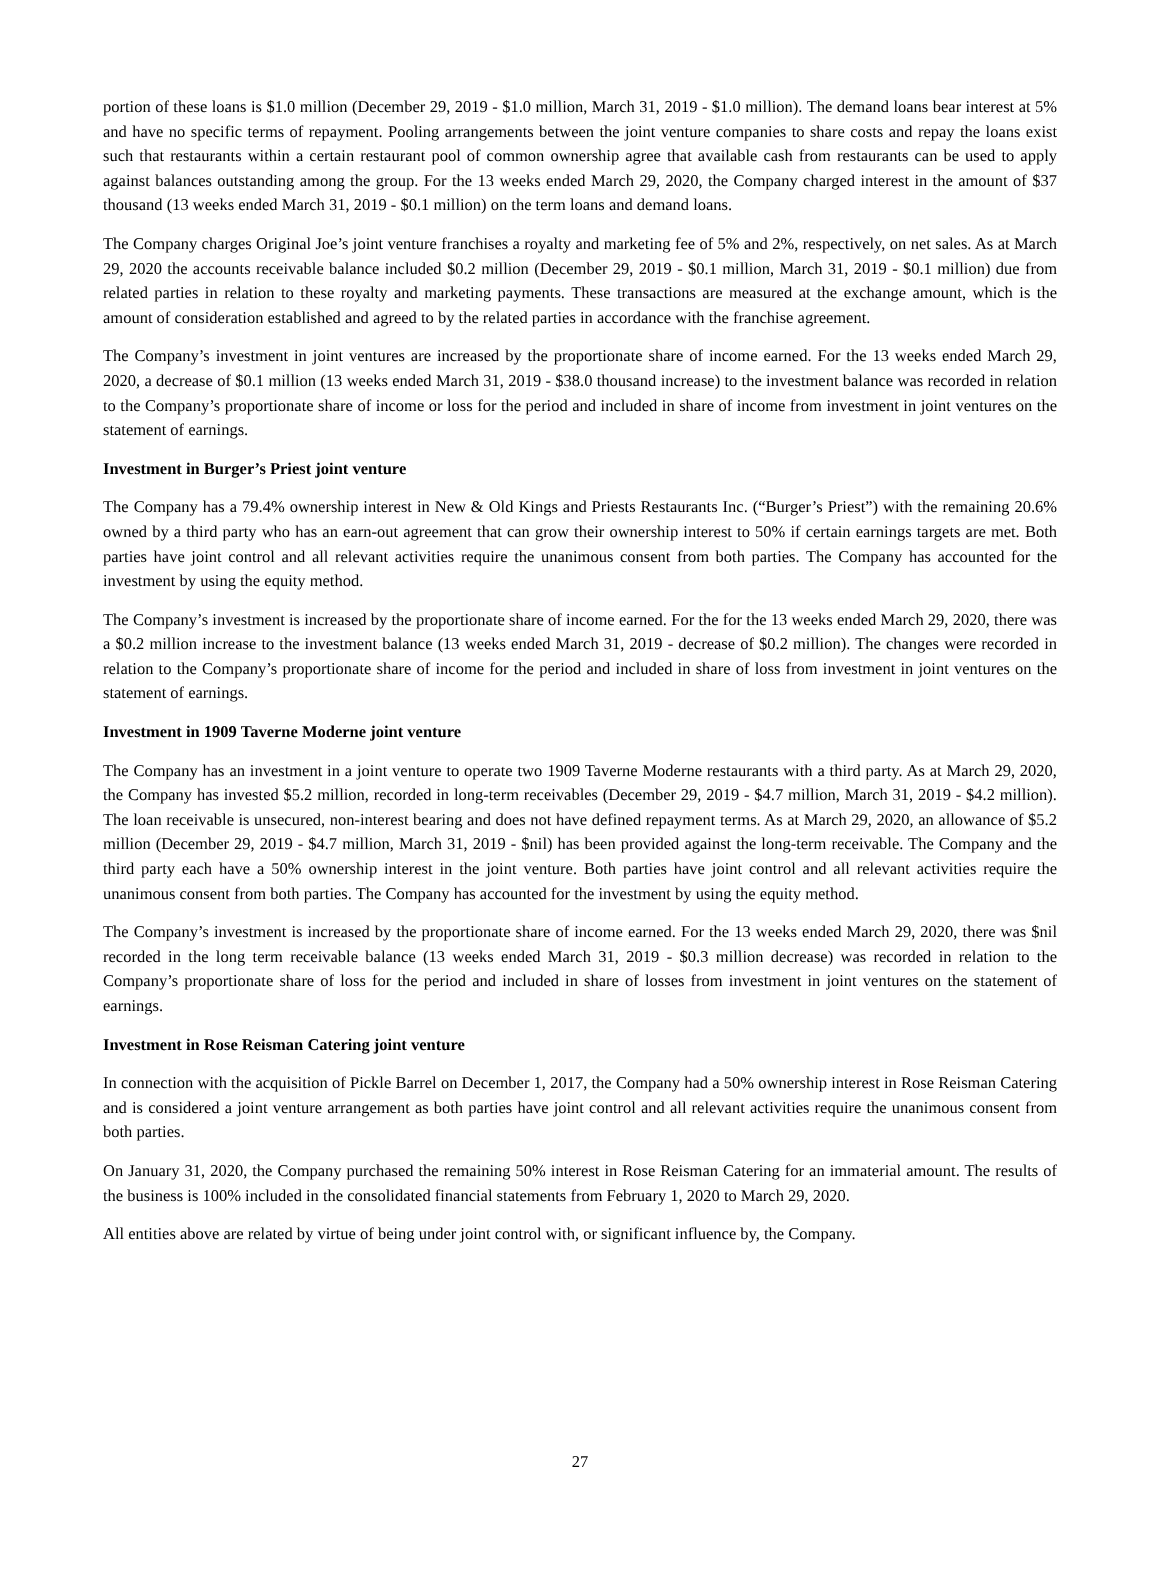portion of these loans is $1.0 million (December 29, 2019 - $1.0 million, March 31, 2019 - $1.0 million). The demand loans bear interest at 5% and have no specific terms of repayment. Pooling arrangements between the joint venture companies to share costs and repay the loans exist such that restaurants within a certain restaurant pool of common ownership agree that available cash from restaurants can be used to apply against balances outstanding among the group. For the 13 weeks ended March 29, 2020, the Company charged interest in the amount of $37 thousand (13 weeks ended March 31, 2019 - $0.1 million) on the term loans and demand loans.
The Company charges Original Joe’s joint venture franchises a royalty and marketing fee of 5% and 2%, respectively, on net sales. As at March 29, 2020 the accounts receivable balance included $0.2 million (December 29, 2019 - $0.1 million, March 31, 2019 - $0.1 million) due from related parties in relation to these royalty and marketing payments. These transactions are measured at the exchange amount, which is the amount of consideration established and agreed to by the related parties in accordance with the franchise agreement.
The Company’s investment in joint ventures are increased by the proportionate share of income earned. For the 13 weeks ended March 29, 2020, a decrease of $0.1 million (13 weeks ended March 31, 2019 - $38.0 thousand increase) to the investment balance was recorded in relation to the Company’s proportionate share of income or loss for the period and included in share of income from investment in joint ventures on the statement of earnings.
Investment in Burger’s Priest joint venture
The Company has a 79.4% ownership interest in New & Old Kings and Priests Restaurants Inc. (“Burger’s Priest”) with the remaining 20.6% owned by a third party who has an earn-out agreement that can grow their ownership interest to 50% if certain earnings targets are met. Both parties have joint control and all relevant activities require the unanimous consent from both parties. The Company has accounted for the investment by using the equity method.
The Company’s investment is increased by the proportionate share of income earned. For the for the 13 weeks ended March 29, 2020, there was a $0.2 million increase to the investment balance (13 weeks ended March 31, 2019 - decrease of $0.2 million). The changes were recorded in relation to the Company’s proportionate share of income for the period and included in share of loss from investment in joint ventures on the statement of earnings.
Investment in 1909 Taverne Moderne joint venture
The Company has an investment in a joint venture to operate two 1909 Taverne Moderne restaurants with a third party. As at March 29, 2020, the Company has invested $5.2 million, recorded in long-term receivables (December 29, 2019 - $4.7 million, March 31, 2019 - $4.2 million). The loan receivable is unsecured, non-interest bearing and does not have defined repayment terms. As at March 29, 2020, an allowance of $5.2 million (December 29, 2019 - $4.7 million, March 31, 2019 - $nil) has been provided against the long-term receivable. The Company and the third party each have a 50% ownership interest in the joint venture. Both parties have joint control and all relevant activities require the unanimous consent from both parties. The Company has accounted for the investment by using the equity method.
The Company’s investment is increased by the proportionate share of income earned. For the 13 weeks ended March 29, 2020, there was $nil recorded in the long term receivable balance (13 weeks ended March 31, 2019 - $0.3 million decrease) was recorded in relation to the Company’s proportionate share of loss for the period and included in share of losses from investment in joint ventures on the statement of earnings.
Investment in Rose Reisman Catering joint venture
In connection with the acquisition of Pickle Barrel on December 1, 2017, the Company had a 50% ownership interest in Rose Reisman Catering and is considered a joint venture arrangement as both parties have joint control and all relevant activities require the unanimous consent from both parties.
On January 31, 2020, the Company purchased the remaining 50% interest in Rose Reisman Catering for an immaterial amount. The results of the business is 100% included in the consolidated financial statements from February 1, 2020 to March 29, 2020.
All entities above are related by virtue of being under joint control with, or significant influence by, the Company.
27